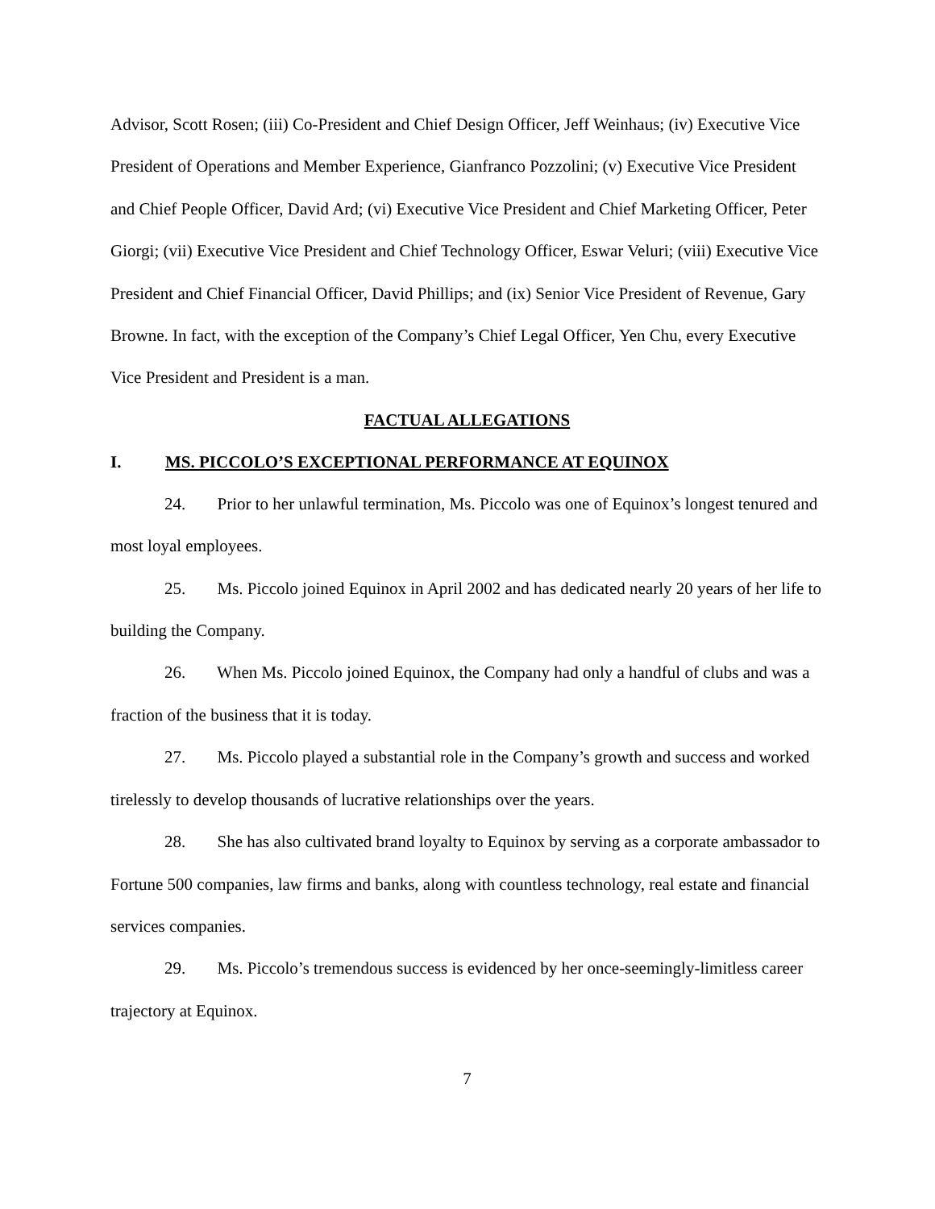Advisor, Scott Rosen; (iii) Co-President and Chief Design Officer, Jeff Weinhaus; (iv) Executive Vice President of Operations and Member Experience, Gianfranco Pozzolini; (v) Executive Vice President and Chief People Officer, David Ard; (vi) Executive Vice President and Chief Marketing Officer, Peter Giorgi; (vii) Executive Vice President and Chief Technology Officer, Eswar Veluri; (viii) Executive Vice President and Chief Financial Officer, David Phillips; and (ix) Senior Vice President of Revenue, Gary Browne. In fact, with the exception of the Company’s Chief Legal Officer, Yen Chu, every Executive Vice President and President is a man.
FACTUAL ALLEGATIONS
I. MS. PICCOLO’S EXCEPTIONAL PERFORMANCE AT EQUINOX
24. Prior to her unlawful termination, Ms. Piccolo was one of Equinox’s longest tenured and most loyal employees.
25. Ms. Piccolo joined Equinox in April 2002 and has dedicated nearly 20 years of her life to building the Company.
26. When Ms. Piccolo joined Equinox, the Company had only a handful of clubs and was a fraction of the business that it is today.
27. Ms. Piccolo played a substantial role in the Company’s growth and success and worked tirelessly to develop thousands of lucrative relationships over the years.
28. She has also cultivated brand loyalty to Equinox by serving as a corporate ambassador to Fortune 500 companies, law firms and banks, along with countless technology, real estate and financial services companies.
29. Ms. Piccolo’s tremendous success is evidenced by her once-seemingly-limitless career trajectory at Equinox.
7